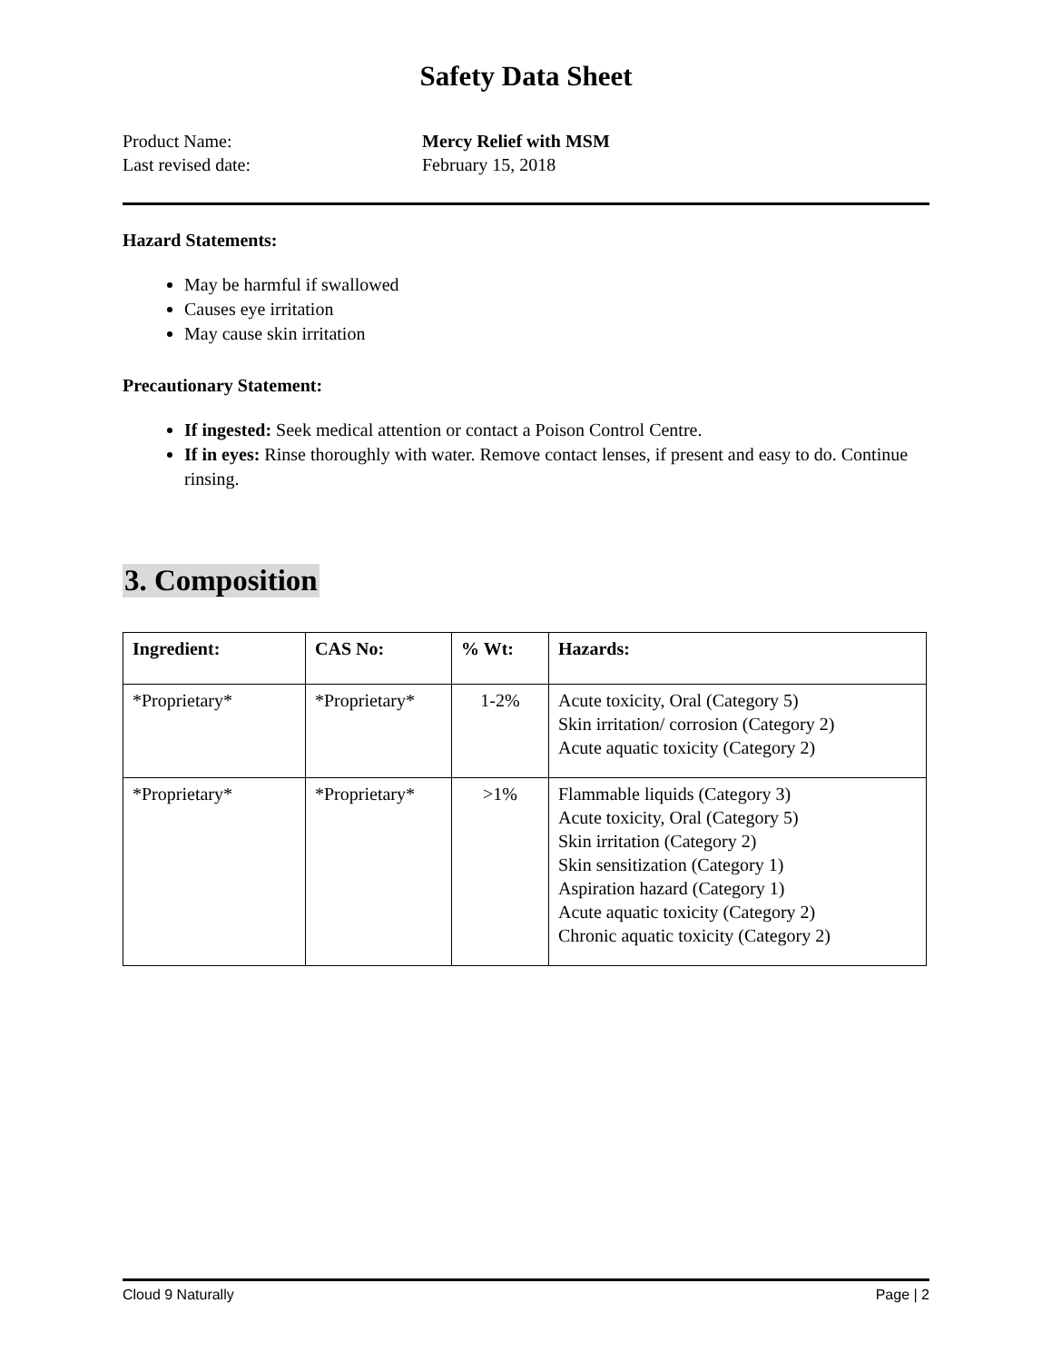Safety Data Sheet
Product Name: Mercy Relief with MSM
Last revised date: February 15, 2018
Hazard Statements:
May be harmful if swallowed
Causes eye irritation
May cause skin irritation
Precautionary Statement:
If ingested: Seek medical attention or contact a Poison Control Centre.
If in eyes: Rinse thoroughly with water. Remove contact lenses, if present and easy to do. Continue rinsing.
3. Composition
| Ingredient: | CAS No: | % Wt: | Hazards: |
| --- | --- | --- | --- |
| *Proprietary* | *Proprietary* | 1-2% | Acute toxicity, Oral (Category 5) Skin irritation/ corrosion (Category 2) Acute aquatic toxicity (Category 2) |
| *Proprietary* | *Proprietary* | >1% | Flammable liquids (Category 3) Acute toxicity, Oral (Category 5) Skin irritation (Category 2) Skin sensitization (Category 1) Aspiration hazard (Category 1) Acute aquatic toxicity (Category 2) Chronic aquatic toxicity (Category 2) |
Cloud 9 Naturally Page | 2